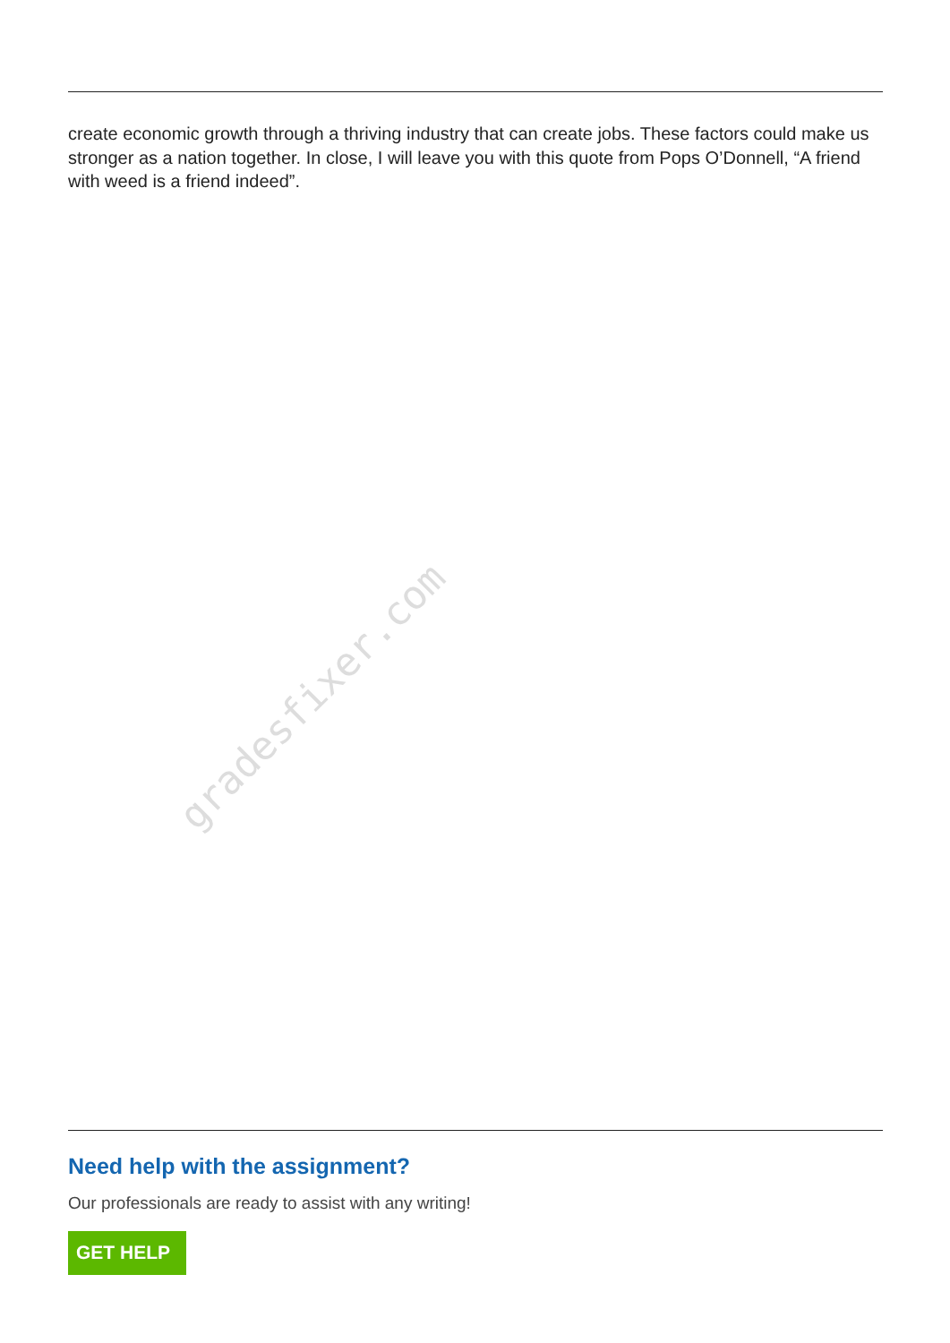create economic growth through a thriving industry that can create jobs. These factors could make us stronger as a nation together. In close, I will leave you with this quote from Pops O’Donnell, “A friend with weed is a friend indeed”.
gradesfixer.com
Need help with the assignment?
Our professionals are ready to assist with any writing!
GET HELP